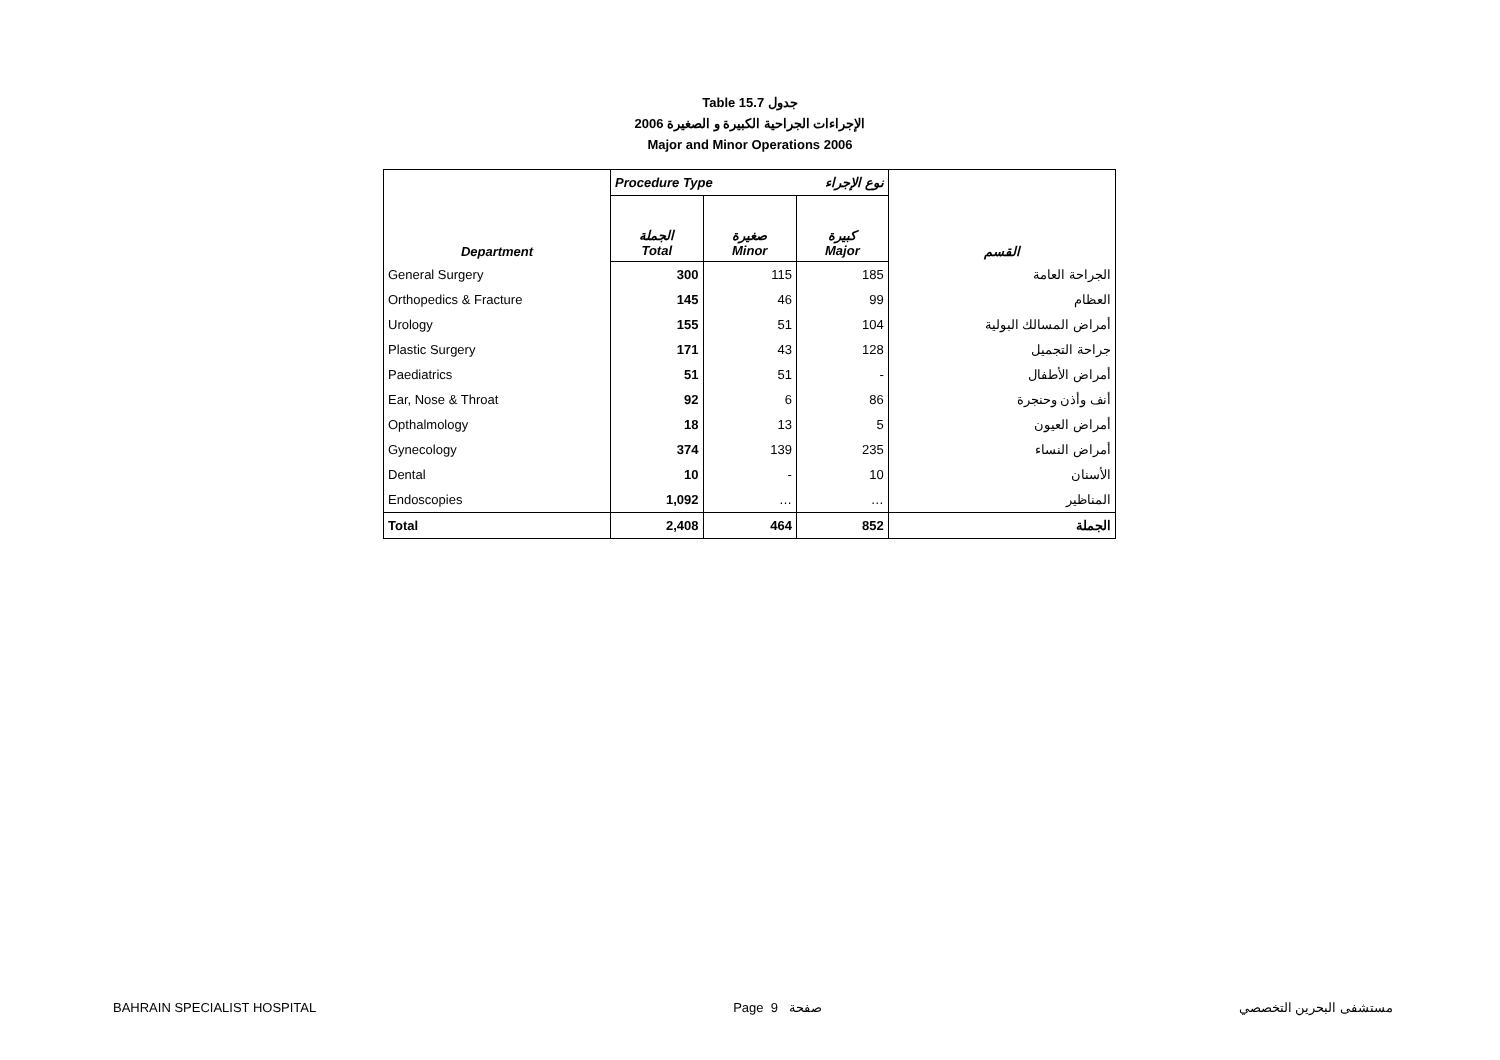Table 15.7 جدول
الإجراءات الجراحية الكبيرة و الصغيرة 2006
Major and Minor Operations 2006
| | Procedure Type نوع الإجراء | | | |
| Department | الجملة Total | صغيرة Minor | كبيرة Major | القسم |
| General Surgery | 300 | 115 | 185 | الجراحة العامة |
| Orthopedics & Fracture | 145 | 46 | 99 | العظام |
| Urology | 155 | 51 | 104 | أمراض المسالك البولية |
| Plastic Surgery | 171 | 43 | 128 | جراحة التجميل |
| Paediatrics | 51 | 51 | - | أمراض الأطفال |
| Ear, Nose & Throat | 92 | 6 | 86 | أنف وأذن وحنجرة |
| Opthalmology | 18 | 13 | 5 | أمراض العيون |
| Gynecology | 374 | 139 | 235 | أمراض النساء |
| Dental | 10 | - | 10 | الأسنان |
| Endoscopies | 1,092 | … | … | المناظير |
| Total | 2,408 | 464 | 852 | الجملة |
BAHRAIN SPECIALIST HOSPITAL Page 9 صفحة مستشفى البحرين التخصصي